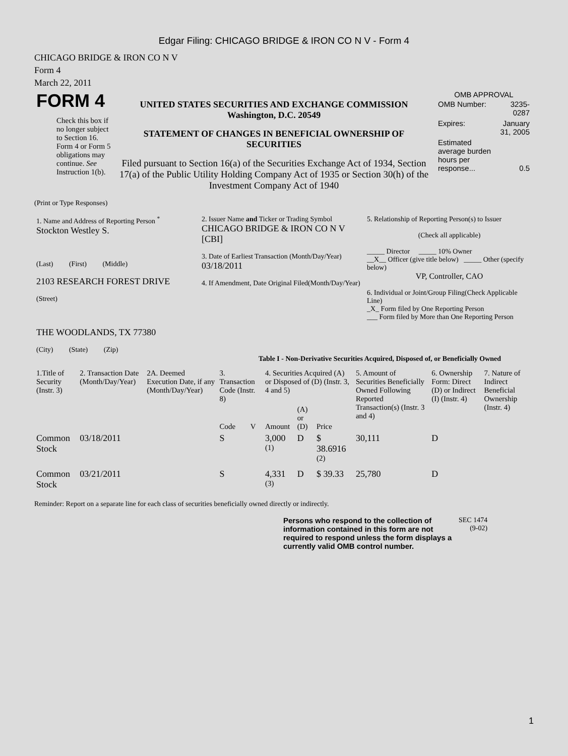Edgar Filing: CHICAGO BRIDGE & IRON CO N V - Form 4
CHICAGO BRIDGE & IRON CO N V
Form 4
March 22, 2011
| FORM 4 Check this box if no longer subject to Section 16. Form 4 or Form 5 obligations may continue. See Instruction 1(b). | UNITED STATES SECURITIES AND EXCHANGE COMMISSION Washington, D.C. 20549 STATEMENT OF CHANGES IN BENEFICIAL OWNERSHIP OF SECURITIES Filed pursuant to Section 16(a) of the Securities Exchange Act of 1934, Section 17(a) of the Public Utility Holding Company Act of 1935 or Section 30(h) of the Investment Company Act of 1940 | OMB APPROVAL / OMB Number: / 3235-0287 / / Expires: / January 31, 2005 / / Estimated average burden hours per response... / 0.5 / |
(Print or Type Responses)
| 1. Name and Address of Reporting Person <sup>*</sup> Stockton Westley S. (Last) (First) (Middle) 2103 RESEARCH FOREST DRIVE (Street) THE WOODLANDS, TX 77380 (City) (State) (Zip) | 2. Issuer Name and Ticker or Trading Symbol CHICAGO BRIDGE & IRON CO N V [CBI] 3. Date of Earliest Transaction (Month/Day/Year) 03/18/2011 4. If Amendment, Date Original Filed(Month/Day/Year) | 5. Relationship of Reporting Person(s) to Issuer (Check all applicable) _____ Director _____ 10% Owner __X__ Officer (give title below) _____ Other (specify below) VP, Controller, CAO 6. Individual or Joint/Group Filing(Check Applicable Line) _X_ Form filed by One Reporting Person ___ Form filed by More than One Reporting Person |
Table I - Non-Derivative Securities Acquired, Disposed of, or Beneficially Owned
| 1.Title of Security (Instr. 3) | 2. Transaction Date (Month/Day/Year) | 2A. Deemed Execution Date, if any (Month/Day/Year) | 3. Transaction Code (Instr. 8) | | 4. Securities Acquired (A) or Disposed of (D) (Instr. 3, 4 and 5) | | | 5. Amount of Securities Beneficially Owned Following Reported Transaction(s) (Instr. 3 and 4) | 6. Ownership Form: Direct (D) or Indirect (I) (Instr. 4) | 7. Nature of Indirect Beneficial Ownership (Instr. 4) |
| --- | --- | --- | --- | --- | --- | --- | --- | --- | --- | --- |
| | | | Code | V | Amount | (A) or (D) | Price | | | |
| Common Stock | 03/18/2011 | | S | | 3,000 <sup>(1)</sup> | D | $ 38.6916 <sup>(2)</sup> | 30,111 | D | |
| Common Stock | 03/21/2011 | | S | | 4,331 <sup>(3)</sup> | D | $ 39.33 | 25,780 | D | |
Reminder: Report on a separate line for each class of securities beneficially owned directly or indirectly.
| Persons who respond to the collection of information contained in this form are not required to respond unless the form displays a currently valid OMB control number. | SEC 1474 (9-02) |
1